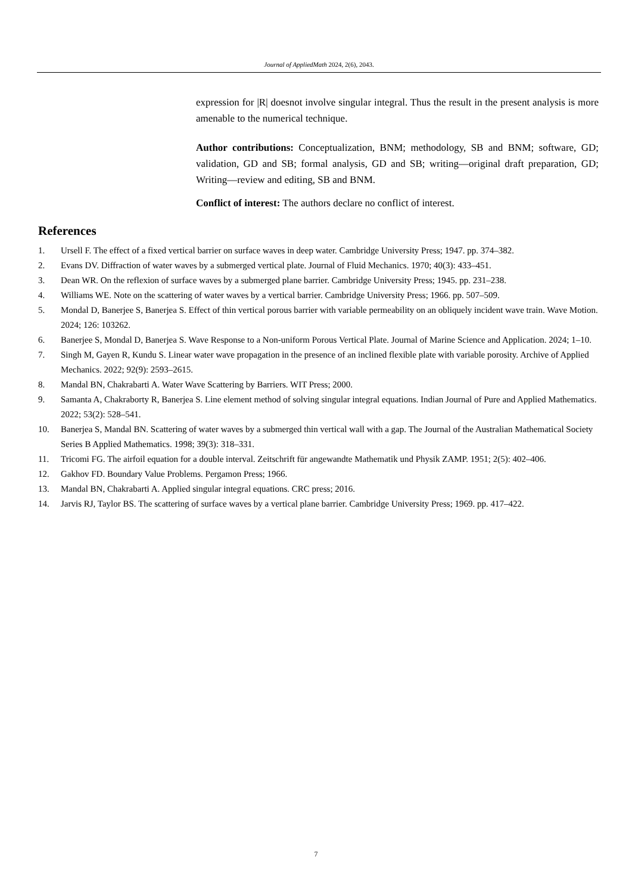Journal of AppliedMath 2024, 2(6), 2043.
expression for |R| doesnot involve singular integral. Thus the result in the present analysis is more amenable to the numerical technique.
Author contributions: Conceptualization, BNM; methodology, SB and BNM; software, GD; validation, GD and SB; formal analysis, GD and SB; writing—original draft preparation, GD; Writing—review and editing, SB and BNM.
Conflict of interest: The authors declare no conflict of interest.
References
1. Ursell F. The effect of a fixed vertical barrier on surface waves in deep water. Cambridge University Press; 1947. pp. 374–382.
2. Evans DV. Diffraction of water waves by a submerged vertical plate. Journal of Fluid Mechanics. 1970; 40(3): 433–451.
3. Dean WR. On the reflexion of surface waves by a submerged plane barrier. Cambridge University Press; 1945. pp. 231–238.
4. Williams WE. Note on the scattering of water waves by a vertical barrier. Cambridge University Press; 1966. pp. 507–509.
5. Mondal D, Banerjee S, Banerjea S. Effect of thin vertical porous barrier with variable permeability on an obliquely incident wave train. Wave Motion. 2024; 126: 103262.
6. Banerjee S, Mondal D, Banerjea S. Wave Response to a Non-uniform Porous Vertical Plate. Journal of Marine Science and Application. 2024; 1–10.
7. Singh M, Gayen R, Kundu S. Linear water wave propagation in the presence of an inclined flexible plate with variable porosity. Archive of Applied Mechanics. 2022; 92(9): 2593–2615.
8. Mandal BN, Chakrabarti A. Water Wave Scattering by Barriers. WIT Press; 2000.
9. Samanta A, Chakraborty R, Banerjea S. Line element method of solving singular integral equations. Indian Journal of Pure and Applied Mathematics. 2022; 53(2): 528–541.
10. Banerjea S, Mandal BN. Scattering of water waves by a submerged thin vertical wall with a gap. The Journal of the Australian Mathematical Society Series B Applied Mathematics. 1998; 39(3): 318–331.
11. Tricomi FG. The airfoil equation for a double interval. Zeitschrift für angewandte Mathematik und Physik ZAMP. 1951; 2(5): 402–406.
12. Gakhov FD. Boundary Value Problems. Pergamon Press; 1966.
13. Mandal BN, Chakrabarti A. Applied singular integral equations. CRC press; 2016.
14. Jarvis RJ, Taylor BS. The scattering of surface waves by a vertical plane barrier. Cambridge University Press; 1969. pp. 417–422.
7